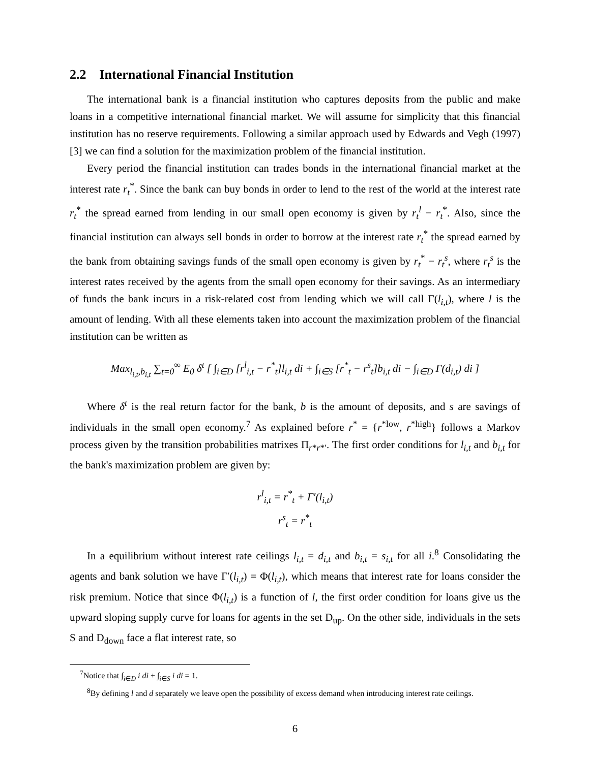2.2 International Financial Institution
The international bank is a financial institution who captures deposits from the public and make loans in a competitive international financial market. We will assume for simplicity that this financial institution has no reserve requirements. Following a similar approach used by Edwards and Vegh (1997) [3] we can find a solution for the maximization problem of the financial institution.
Every period the financial institution can trades bonds in the international financial market at the interest rate r<sub>t</sub><sup>*</sup>. Since the bank can buy bonds in order to lend to the rest of the world at the interest rate r<sub>t</sub><sup>*</sup> the spread earned from lending in our small open economy is given by r<sub>t</sub><sup>l</sup> − r<sub>t</sub><sup>*</sup>. Also, since the financial institution can always sell bonds in order to borrow at the interest rate r<sub>t</sub><sup>*</sup> the spread earned by the bank from obtaining savings funds of the small open economy is given by r<sub>t</sub><sup>*</sup> − r<sub>t</sub><sup>s</sup>, where r<sub>t</sub><sup>s</sup> is the interest rates received by the agents from the small open economy for their savings. As an intermediary of funds the bank incurs in a risk-related cost from lending which we will call Γ(l<sub>i,t</sub>), where l is the amount of lending. With all these elements taken into account the maximization problem of the financial institution can be written as
Max<sub>l<sub>i,t</sub>,b<sub>i,t</sub></sub> ∑<sub>t=0</sub><sup>∞</sup> E<sub>0</sub> δ<sup>t</sup> [ ∫<sub>i∈D</sub> [r<sup>l</sup><sub>i,t</sub> − r<sup>*</sup><sub>t</sub>]l<sub>i,t</sub> di + ∫<sub>i∈S</sub> [r<sup>*</sup><sub>t</sub> − r<sup>s</sup><sub>t</sub>]b<sub>i,t</sub> di − ∫<sub>i∈D</sub> Γ(d<sub>i,t</sub>) di ]
Where δ<sup>t</sup> is the real return factor for the bank, b is the amount of deposits, and s are savings of individuals in the small open economy.<sup>7</sup> As explained before r<sup>*</sup> = {r<sup>*low</sup>, r<sup>*high</sup>} follows a Markov process given by the transition probabilities matrixes Π<sub>r*r*′</sub>. The first order conditions for l<sub>i,t</sub> and b<sub>i,t</sub> for the bank's maximization problem are given by:
r<sup>l</sup><sub>i,t</sub> = r<sup>*</sup><sub>t</sub> + Γ′(l<sub>i,t</sub>)
r<sup>s</sup><sub>t</sub> = r<sup>*</sup><sub>t</sub>
In a equilibrium without interest rate ceilings l<sub>i,t</sub> = d<sub>i,t</sub> and b<sub>i,t</sub> = s<sub>i,t</sub> for all i.<sup>8</sup> Consolidating the agents and bank solution we have Γ′(l<sub>i,t</sub>) = Φ(l<sub>i,t</sub>), which means that interest rate for loans consider the risk premium. Notice that since Φ(l<sub>i,t</sub>) is a function of l, the first order condition for loans give us the upward sloping supply curve for loans for agents in the set D<sub>up</sub>. On the other side, individuals in the sets S and D<sub>down</sub> face a flat interest rate, so
<sup>7</sup> Notice that ∫<sub>i∈D</sub> i di + ∫<sub>i∈S</sub> i di = 1.
<sup>8</sup> By defining l and d separately we leave open the possibility of excess demand when introducing interest rate ceilings.
6